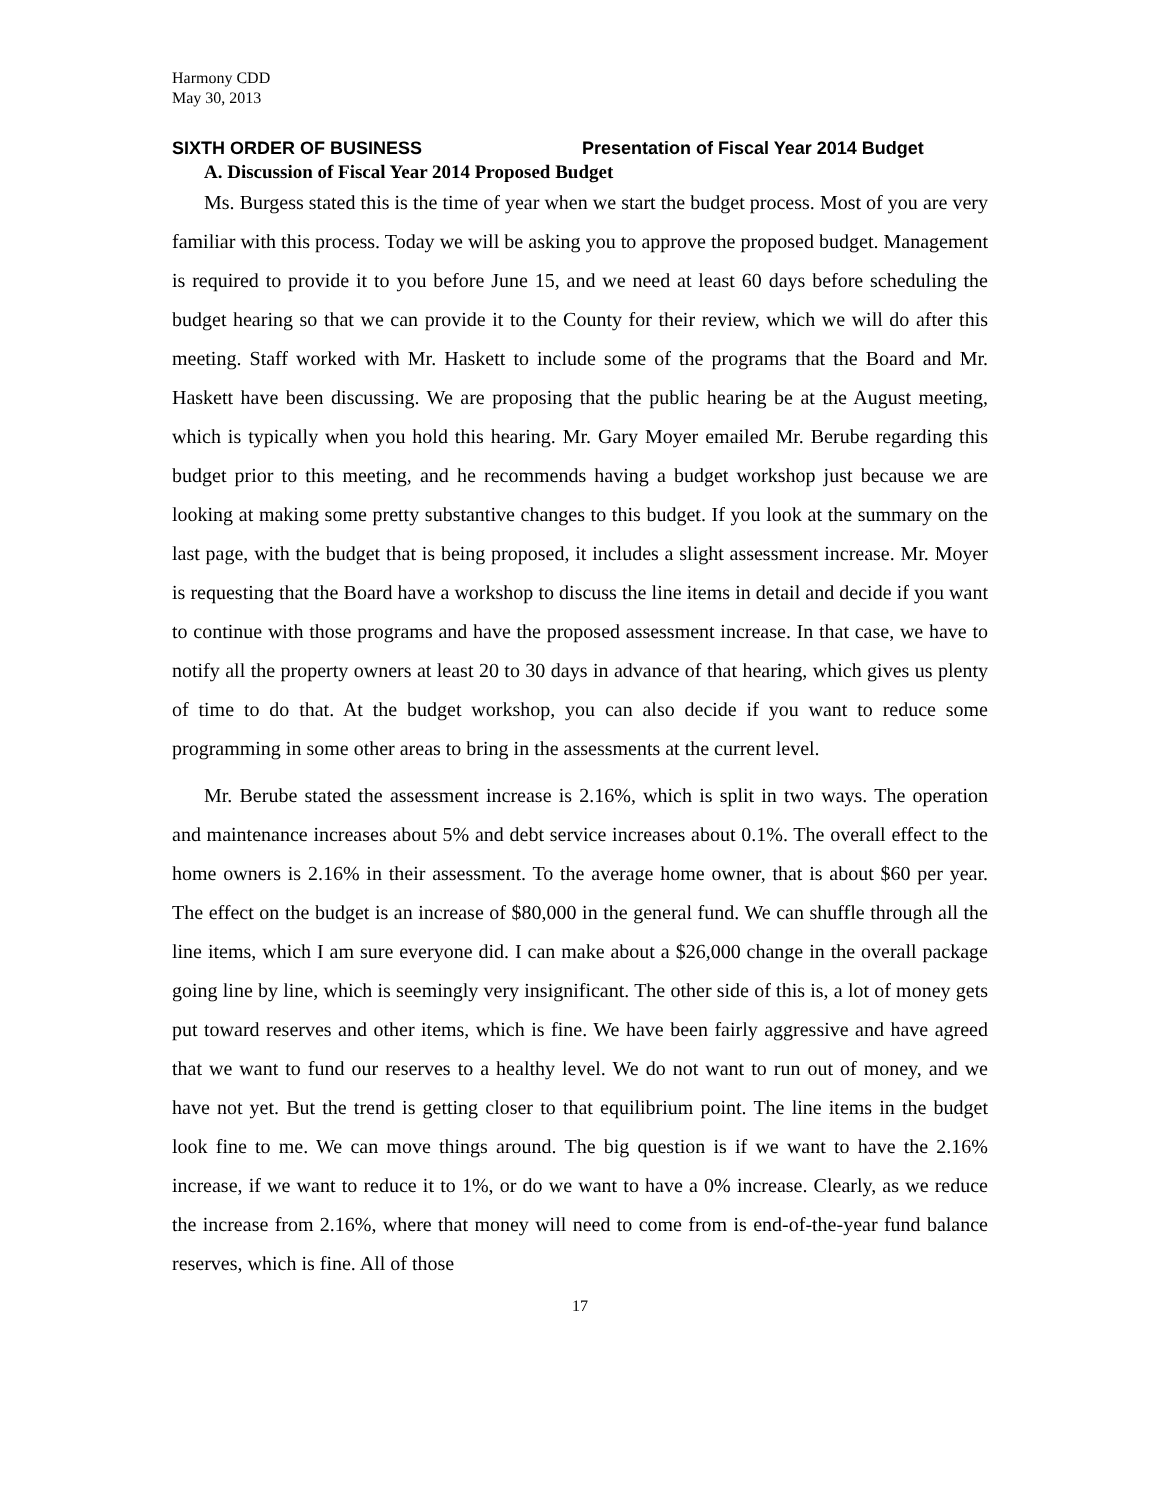Harmony CDD
May 30, 2013
SIXTH ORDER OF BUSINESS Presentation of Fiscal Year 2014 Budget
A. Discussion of Fiscal Year 2014 Proposed Budget
Ms. Burgess stated this is the time of year when we start the budget process. Most of you are very familiar with this process. Today we will be asking you to approve the proposed budget. Management is required to provide it to you before June 15, and we need at least 60 days before scheduling the budget hearing so that we can provide it to the County for their review, which we will do after this meeting. Staff worked with Mr. Haskett to include some of the programs that the Board and Mr. Haskett have been discussing. We are proposing that the public hearing be at the August meeting, which is typically when you hold this hearing. Mr. Gary Moyer emailed Mr. Berube regarding this budget prior to this meeting, and he recommends having a budget workshop just because we are looking at making some pretty substantive changes to this budget. If you look at the summary on the last page, with the budget that is being proposed, it includes a slight assessment increase. Mr. Moyer is requesting that the Board have a workshop to discuss the line items in detail and decide if you want to continue with those programs and have the proposed assessment increase. In that case, we have to notify all the property owners at least 20 to 30 days in advance of that hearing, which gives us plenty of time to do that. At the budget workshop, you can also decide if you want to reduce some programming in some other areas to bring in the assessments at the current level.
Mr. Berube stated the assessment increase is 2.16%, which is split in two ways. The operation and maintenance increases about 5% and debt service increases about 0.1%. The overall effect to the home owners is 2.16% in their assessment. To the average home owner, that is about $60 per year. The effect on the budget is an increase of $80,000 in the general fund. We can shuffle through all the line items, which I am sure everyone did. I can make about a $26,000 change in the overall package going line by line, which is seemingly very insignificant. The other side of this is, a lot of money gets put toward reserves and other items, which is fine. We have been fairly aggressive and have agreed that we want to fund our reserves to a healthy level. We do not want to run out of money, and we have not yet. But the trend is getting closer to that equilibrium point. The line items in the budget look fine to me. We can move things around. The big question is if we want to have the 2.16% increase, if we want to reduce it to 1%, or do we want to have a 0% increase. Clearly, as we reduce the increase from 2.16%, where that money will need to come from is end-of-the-year fund balance reserves, which is fine. All of those
17